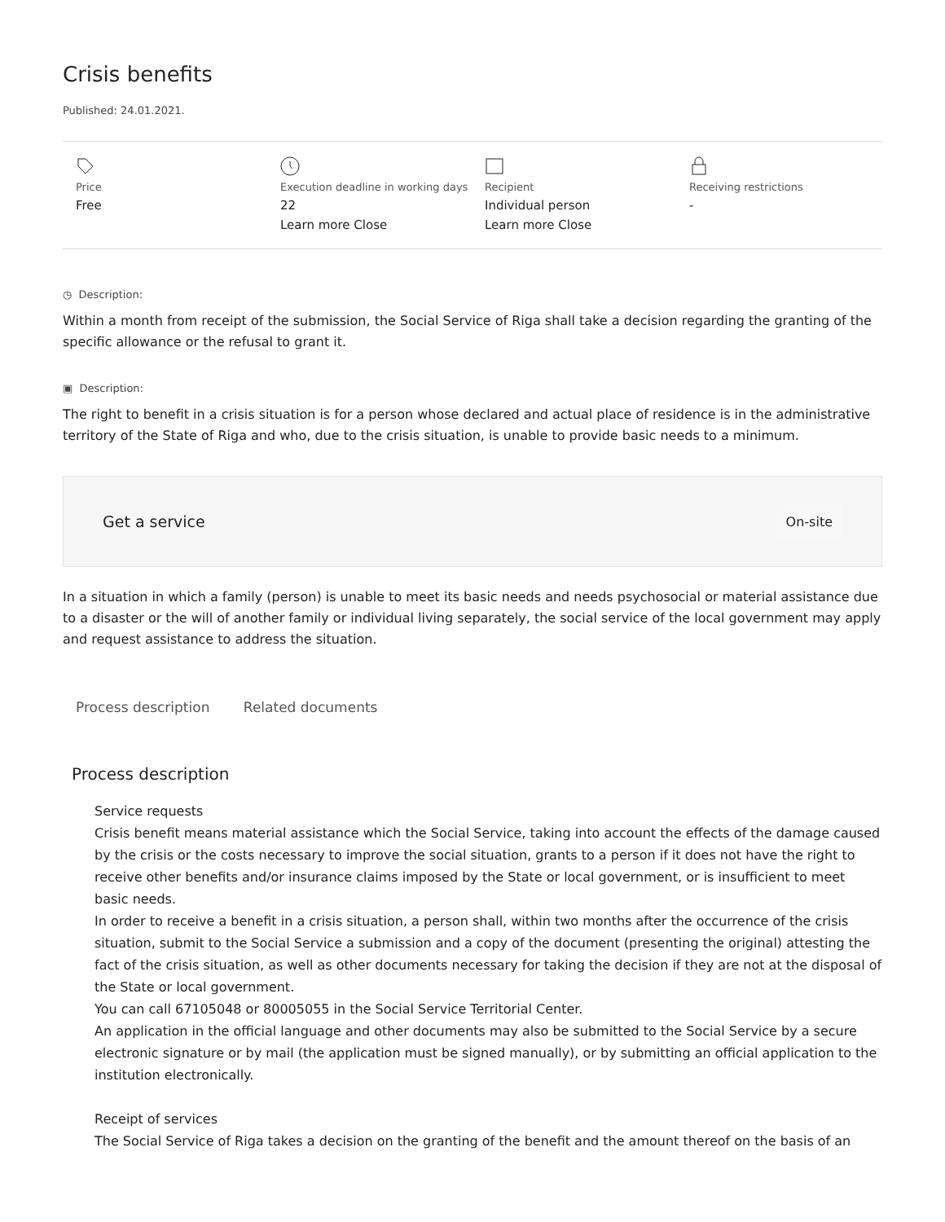Crisis benefits
Published: 24.01.2021.
Price
Free
Execution deadline in working days
22
Learn more Close
Recipient
Individual person
Learn more Close
Receiving restrictions
-
◷ Description:
Within a month from receipt of the submission, the Social Service of Riga shall take a decision regarding the granting of the specific allowance or the refusal to grant it.
▣ Description:
The right to benefit in a crisis situation is for a person whose declared and actual place of residence is in the administrative territory of the State of Riga and who, due to the crisis situation, is unable to provide basic needs to a minimum.
Get a service On-site
In a situation in which a family (person) is unable to meet its basic needs and needs psychosocial or material assistance due to a disaster or the will of another family or individual living separately, the social service of the local government may apply and request assistance to address the situation.
Process description Related documents
Process description
Service requests
Crisis benefit means material assistance which the Social Service, taking into account the effects of the damage caused by the crisis or the costs necessary to improve the social situation, grants to a person if it does not have the right to receive other benefits and/or insurance claims imposed by the State or local government, or is insufficient to meet basic needs.
In order to receive a benefit in a crisis situation, a person shall, within two months after the occurrence of the crisis situation, submit to the Social Service a submission and a copy of the document (presenting the original) attesting the fact of the crisis situation, as well as other documents necessary for taking the decision if they are not at the disposal of the State or local government.
You can call 67105048 or 80005055 in the Social Service Territorial Center.
An application in the official language and other documents may also be submitted to the Social Service by a secure electronic signature or by mail (the application must be signed manually), or by submitting an official application to the institution electronically.
Receipt of services
The Social Service of Riga takes a decision on the granting of the benefit and the amount thereof on the basis of an